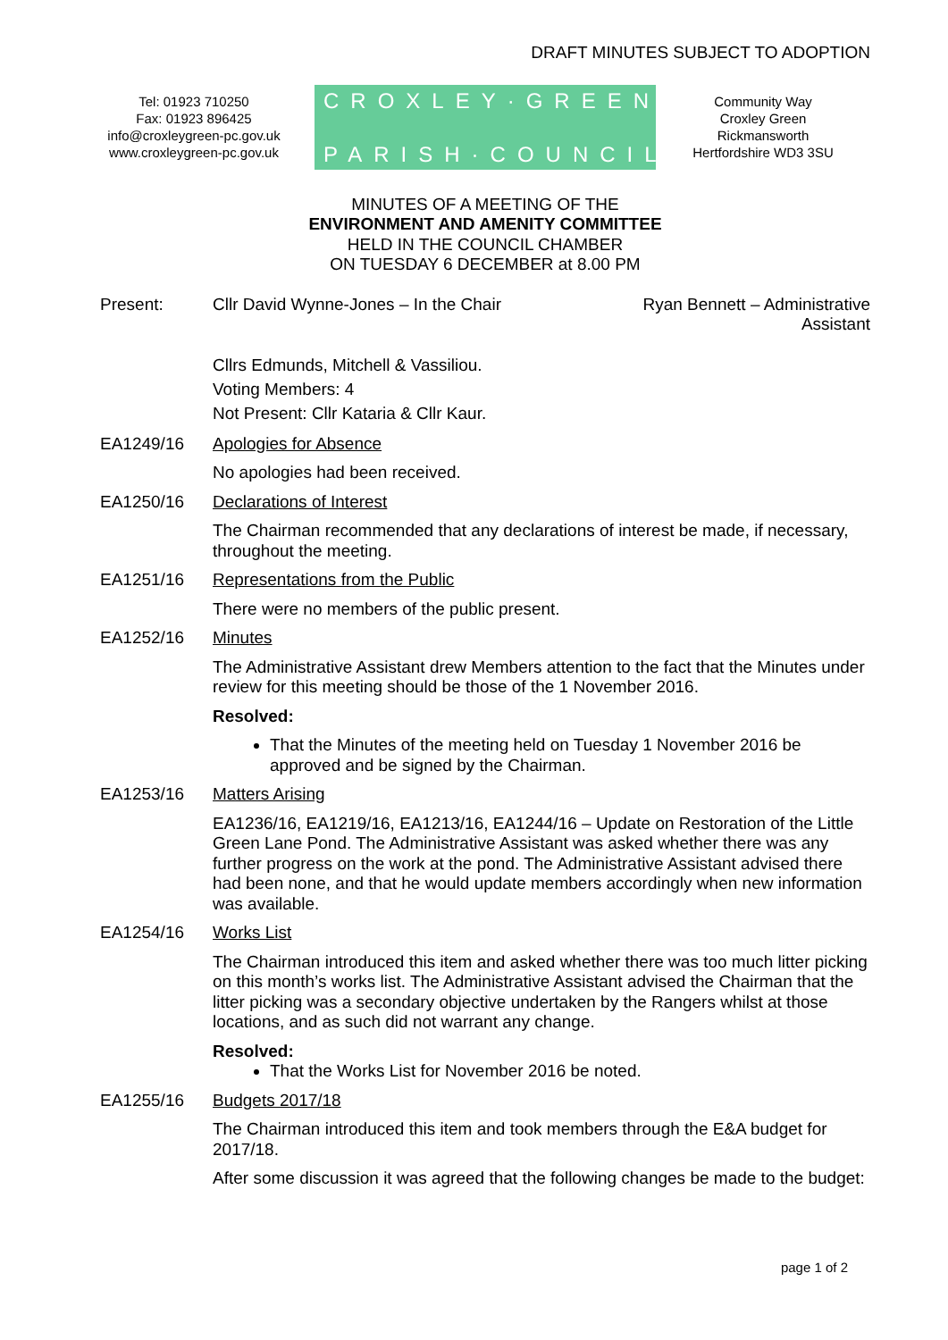DRAFT MINUTES SUBJECT TO ADOPTION
Tel: 01923 710250
Fax: 01923 896425
info@croxleygreen-pc.gov.uk
www.croxleygreen-pc.gov.uk
CROXLEY·GREEN
PARISH·COUNCIL
Community Way
Croxley Green
Rickmansworth
Hertfordshire WD3 3SU
MINUTES OF A MEETING OF THE
ENVIRONMENT AND AMENITY COMMITTEE
HELD IN THE COUNCIL CHAMBER
ON TUESDAY 6 DECEMBER at 8.00 PM
Present: Cllr David Wynne-Jones – In the Chair
Ryan Bennett – Administrative Assistant
Cllrs Edmunds, Mitchell & Vassiliou.
Voting Members: 4
Not Present: Cllr Kataria & Cllr Kaur.
EA1249/16 Apologies for Absence
No apologies had been received.
EA1250/16 Declarations of Interest
The Chairman recommended that any declarations of interest be made, if necessary, throughout the meeting.
EA1251/16 Representations from the Public
There were no members of the public present.
EA1252/16 Minutes
The Administrative Assistant drew Members attention to the fact that the Minutes under review for this meeting should be those of the 1 November 2016.
Resolved:
That the Minutes of the meeting held on Tuesday 1 November 2016 be approved and be signed by the Chairman.
EA1253/16 Matters Arising
EA1236/16, EA1219/16, EA1213/16, EA1244/16 – Update on Restoration of the Little Green Lane Pond. The Administrative Assistant was asked whether there was any further progress on the work at the pond. The Administrative Assistant advised there had been none, and that he would update members accordingly when new information was available.
EA1254/16 Works List
The Chairman introduced this item and asked whether there was too much litter picking on this month’s works list. The Administrative Assistant advised the Chairman that the litter picking was a secondary objective undertaken by the Rangers whilst at those locations, and as such did not warrant any change.
Resolved:
That the Works List for November 2016 be noted.
EA1255/16 Budgets 2017/18
The Chairman introduced this item and took members through the E&A budget for 2017/18.
After some discussion it was agreed that the following changes be made to the budget:
page 1 of 2